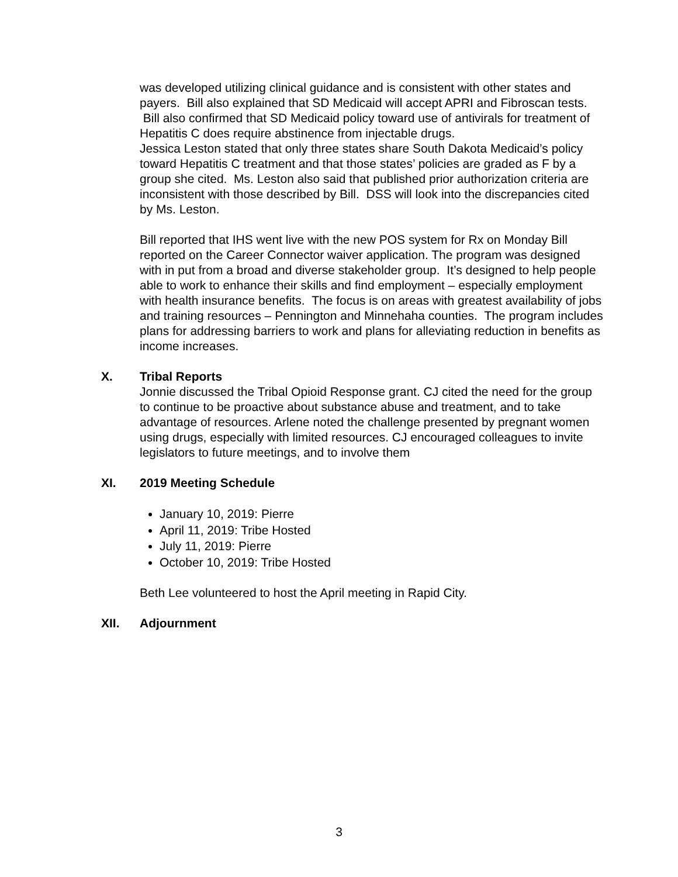was developed utilizing clinical guidance and is consistent with other states and payers. Bill also explained that SD Medicaid will accept APRI and Fibroscan tests. Bill also confirmed that SD Medicaid policy toward use of antivirals for treatment of Hepatitis C does require abstinence from injectable drugs.
Jessica Leston stated that only three states share South Dakota Medicaid’s policy toward Hepatitis C treatment and that those states’ policies are graded as F by a group she cited. Ms. Leston also said that published prior authorization criteria are inconsistent with those described by Bill. DSS will look into the discrepancies cited by Ms. Leston.
Bill reported that IHS went live with the new POS system for Rx on Monday Bill reported on the Career Connector waiver application. The program was designed with in put from a broad and diverse stakeholder group. It’s designed to help people able to work to enhance their skills and find employment – especially employment with health insurance benefits. The focus is on areas with greatest availability of jobs and training resources – Pennington and Minnehaha counties. The program includes plans for addressing barriers to work and plans for alleviating reduction in benefits as income increases.
X. Tribal Reports
Jonnie discussed the Tribal Opioid Response grant. CJ cited the need for the group to continue to be proactive about substance abuse and treatment, and to take advantage of resources. Arlene noted the challenge presented by pregnant women using drugs, especially with limited resources. CJ encouraged colleagues to invite legislators to future meetings, and to involve them
XI. 2019 Meeting Schedule
January 10, 2019: Pierre
April 11, 2019: Tribe Hosted
July 11, 2019: Pierre
October 10, 2019: Tribe Hosted
Beth Lee volunteered to host the April meeting in Rapid City.
XII. Adjournment
3